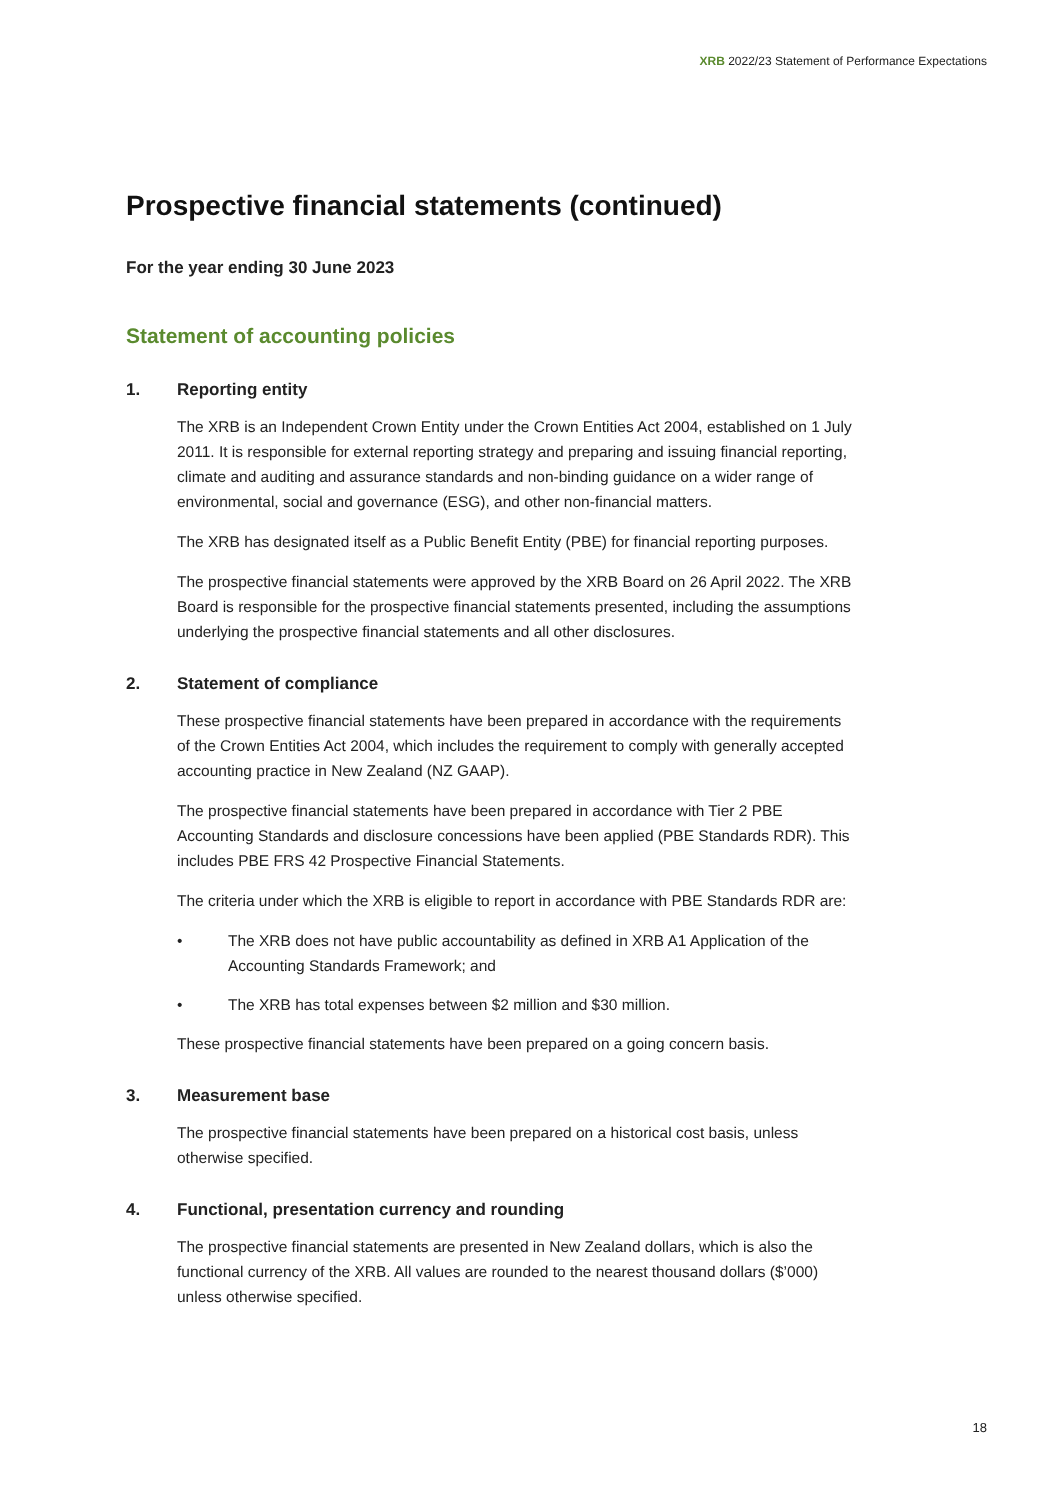XRB 2022/23 Statement of Performance Expectations
Prospective financial statements (continued)
For the year ending 30 June 2023
Statement of accounting policies
1. Reporting entity
The XRB is an Independent Crown Entity under the Crown Entities Act 2004, established on 1 July 2011. It is responsible for external reporting strategy and preparing and issuing financial reporting, climate and auditing and assurance standards and non-binding guidance on a wider range of environmental, social and governance (ESG), and other non-financial matters.
The XRB has designated itself as a Public Benefit Entity (PBE) for financial reporting purposes.
The prospective financial statements were approved by the XRB Board on 26 April 2022. The XRB Board is responsible for the prospective financial statements presented, including the assumptions underlying the prospective financial statements and all other disclosures.
2. Statement of compliance
These prospective financial statements have been prepared in accordance with the requirements of the Crown Entities Act 2004, which includes the requirement to comply with generally accepted accounting practice in New Zealand (NZ GAAP).
The prospective financial statements have been prepared in accordance with Tier 2 PBE Accounting Standards and disclosure concessions have been applied (PBE Standards RDR). This includes PBE FRS 42 Prospective Financial Statements.
The criteria under which the XRB is eligible to report in accordance with PBE Standards RDR are:
• The XRB does not have public accountability as defined in XRB A1 Application of the Accounting Standards Framework; and
• The XRB has total expenses between $2 million and $30 million.
These prospective financial statements have been prepared on a going concern basis.
3. Measurement base
The prospective financial statements have been prepared on a historical cost basis, unless otherwise specified.
4. Functional, presentation currency and rounding
The prospective financial statements are presented in New Zealand dollars, which is also the functional currency of the XRB. All values are rounded to the nearest thousand dollars ($’000) unless otherwise specified.
18